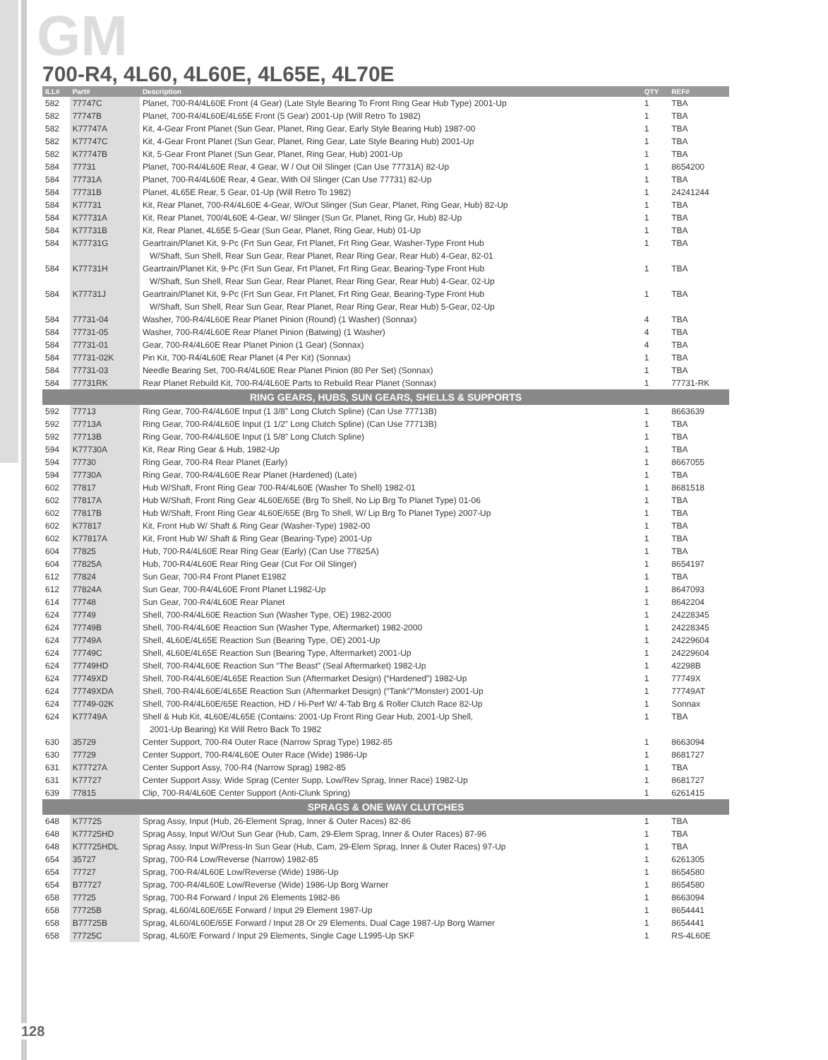GM
700-R4, 4L60, 4L60E, 4L65E, 4L70E
| ILL# | Part# | Description | QTY | REF# |
| --- | --- | --- | --- | --- |
| 582 | 77747C | Planet, 700-R4/4L60E Front (4 Gear) (Late Style Bearing To Front Ring Gear Hub Type) 2001-Up | 1 | TBA |
| 582 | 77747B | Planet, 700-R4/4L60E/4L65E Front (5 Gear) 2001-Up (Will Retro To 1982) | 1 | TBA |
| 582 | K77747A | Kit, 4-Gear Front Planet (Sun Gear, Planet, Ring Gear, Early Style Bearing Hub) 1987-00 | 1 | TBA |
| 582 | K77747C | Kit, 4-Gear Front Planet (Sun Gear, Planet, Ring Gear, Late Style Bearing Hub) 2001-Up | 1 | TBA |
| 582 | K77747B | Kit, 5-Gear Front Planet (Sun Gear, Planet, Ring Gear, Hub) 2001-Up | 1 | TBA |
| 584 | 77731 | Planet, 700-R4/4L60E Rear, 4 Gear, W / Out Oil Slinger (Can Use 77731A) 82-Up | 1 | 8654200 |
| 584 | 77731A | Planet, 700-R4/4L60E Rear, 4 Gear, With Oil Slinger (Can Use 77731) 82-Up | 1 | TBA |
| 584 | 77731B | Planet, 4L65E Rear, 5 Gear, 01-Up (Will Retro To 1982) | 1 | 24241244 |
| 584 | K77731 | Kit, Rear Planet, 700-R4/4L60E 4-Gear, W/Out Slinger (Sun Gear, Planet, Ring Gear, Hub) 82-Up | 1 | TBA |
| 584 | K77731A | Kit, Rear Planet, 700/4L60E 4-Gear, W/ Slinger (Sun Gr, Planet, Ring Gr, Hub) 82-Up | 1 | TBA |
| 584 | K77731B | Kit, Rear Planet, 4L65E 5-Gear (Sun Gear, Planet, Ring Gear, Hub) 01-Up | 1 | TBA |
| 584 | K77731G | Geartrain/Planet Kit, 9-Pc (Frt Sun Gear, Frt Planet, Frt Ring Gear, Washer-Type Front Hub | 1 | TBA |
| | | W/Shaft, Sun Shell, Rear Sun Gear, Rear Planet, Rear Ring Gear, Rear Hub) 4-Gear, 82-01 | | |
| 584 | K77731H | Geartrain/Planet Kit, 9-Pc (Frt Sun Gear, Frt Planet, Frt Ring Gear, Bearing-Type Front Hub | 1 | TBA |
| | | W/Shaft, Sun Shell, Rear Sun Gear, Rear Planet, Rear Ring Gear, Rear Hub) 4-Gear, 02-Up | | |
| 584 | K77731J | Geartrain/Planet Kit, 9-Pc (Frt Sun Gear, Frt Planet, Frt Ring Gear, Bearing-Type Front Hub | 1 | TBA |
| | | W/Shaft, Sun Shell, Rear Sun Gear, Rear Planet, Rear Ring Gear, Rear Hub) 5-Gear, 02-Up | | |
| 584 | 77731-04 | Washer, 700-R4/4L60E Rear Planet Pinion (Round) (1 Washer) (Sonnax) | 4 | TBA |
| 584 | 77731-05 | Washer, 700-R4/4L60E Rear Planet Pinion (Batwing) (1 Washer) | 4 | TBA |
| 584 | 77731-01 | Gear, 700-R4/4L60E Rear Planet Pinion (1 Gear) (Sonnax) | 4 | TBA |
| 584 | 77731-02K | Pin Kit, 700-R4/4L60E Rear Planet (4 Per Kit) (Sonnax) | 1 | TBA |
| 584 | 77731-03 | Needle Bearing Set, 700-R4/4L60E Rear Planet Pinion (80 Per Set) (Sonnax) | 1 | TBA |
| 584 | 77731RK | Rear Planet Rebuild Kit, 700-R4/4L60E Parts to Rebuild Rear Planet (Sonnax) | 1 | 77731-RK |
| RING GEARS, HUBS, SUN GEARS, SHELLS & SUPPORTS | | | | |
| 592 | 77713 | Ring Gear, 700-R4/4L60E Input (1 3/8” Long Clutch Spline) (Can Use 77713B) | 1 | 8663639 |
| 592 | 77713A | Ring Gear, 700-R4/4L60E Input (1 1/2” Long Clutch Spline) (Can Use 77713B) | 1 | TBA |
| 592 | 77713B | Ring Gear, 700-R4/4L60E Input (1 5/8” Long Clutch Spline) | 1 | TBA |
| 594 | K77730A | Kit, Rear Ring Gear & Hub, 1982-Up | 1 | TBA |
| 594 | 77730 | Ring Gear, 700-R4 Rear Planet (Early) | 1 | 8667055 |
| 594 | 77730A | Ring Gear, 700-R4/4L60E Rear Planet (Hardened) (Late) | 1 | TBA |
| 602 | 77817 | Hub W/Shaft, Front Ring Gear 700-R4/4L60E (Washer To Shell) 1982-01 | 1 | 8681518 |
| 602 | 77817A | Hub W/Shaft, Front Ring Gear 4L60E/65E (Brg To Shell, No Lip Brg To Planet Type) 01-06 | 1 | TBA |
| 602 | 77817B | Hub W/Shaft, Front Ring Gear 4L60E/65E (Brg To Shell, W/ Lip Brg To Planet Type) 2007-Up | 1 | TBA |
| 602 | K77817 | Kit, Front Hub W/ Shaft & Ring Gear (Washer-Type) 1982-00 | 1 | TBA |
| 602 | K77817A | Kit, Front Hub W/ Shaft & Ring Gear (Bearing-Type) 2001-Up | 1 | TBA |
| 604 | 77825 | Hub, 700-R4/4L60E Rear Ring Gear (Early) (Can Use 77825A) | 1 | TBA |
| 604 | 77825A | Hub, 700-R4/4L60E Rear Ring Gear (Cut For Oil Slinger) | 1 | 8654197 |
| 612 | 77824 | Sun Gear, 700-R4 Front Planet E1982 | 1 | TBA |
| 612 | 77824A | Sun Gear, 700-R4/4L60E Front Planet L1982-Up | 1 | 8647093 |
| 614 | 77748 | Sun Gear, 700-R4/4L60E Rear Planet | 1 | 8642204 |
| 624 | 77749 | Shell, 700-R4/4L60E Reaction Sun (Washer Type, OE) 1982-2000 | 1 | 24228345 |
| 624 | 77749B | Shell, 700-R4/4L60E Reaction Sun (Washer Type, Aftermarket) 1982-2000 | 1 | 24228345 |
| 624 | 77749A | Shell, 4L60E/4L65E Reaction Sun (Bearing Type, OE) 2001-Up | 1 | 24229604 |
| 624 | 77749C | Shell, 4L60E/4L65E Reaction Sun (Bearing Type, Aftermarket) 2001-Up | 1 | 24229604 |
| 624 | 77749HD | Shell, 700-R4/4L60E Reaction Sun “The Beast” (Seal Aftermarket) 1982-Up | 1 | 42298B |
| 624 | 77749XD | Shell, 700-R4/4L60E/4L65E Reaction Sun (Aftermarket Design) (“Hardened”) 1982-Up | 1 | 77749X |
| 624 | 77749XDA | Shell, 700-R4/4L60E/4L65E Reaction Sun (Aftermarket Design) (“Tank”/”Monster) 2001-Up | 1 | 77749AT |
| 624 | 77749-02K | Shell, 700-R4/4L60E/65E Reaction, HD / Hi-Perf W/ 4-Tab Brg & Roller Clutch Race 82-Up | 1 | Sonnax |
| 624 | K77749A | Shell & Hub Kit, 4L60E/4L65E (Contains: 2001-Up Front Ring Gear Hub, 2001-Up Shell, | 1 | TBA |
| | | 2001-Up Bearing) Kit Will Retro Back To 1982 | | |
| 630 | 35729 | Center Support, 700-R4 Outer Race (Narrow Sprag Type) 1982-85 | 1 | 8663094 |
| 630 | 77729 | Center Support, 700-R4/4L60E Outer Race (Wide) 1986-Up | 1 | 8681727 |
| 631 | K77727A | Center Support Assy, 700-R4 (Narrow Sprag) 1982-85 | 1 | TBA |
| 631 | K77727 | Center Support Assy, Wide Sprag (Center Supp, Low/Rev Sprag, Inner Race) 1982-Up | 1 | 8681727 |
| 639 | 77815 | Clip, 700-R4/4L60E Center Support (Anti-Clunk Spring) | 1 | 6261415 |
| SPRAGS & ONE WAY CLUTCHES | | | | |
| 648 | K77725 | Sprag Assy, Input (Hub, 26-Element Sprag, Inner & Outer Races) 82-86 | 1 | TBA |
| 648 | K77725HD | Sprag Assy, Input W/Out Sun Gear (Hub, Cam, 29-Elem Sprag, Inner & Outer Races) 87-96 | 1 | TBA |
| 648 | K77725HDL | Sprag Assy, Input W/Press-In Sun Gear (Hub, Cam, 29-Elem Sprag, Inner & Outer Races) 97-Up | 1 | TBA |
| 654 | 35727 | Sprag, 700-R4 Low/Reverse (Narrow) 1982-85 | 1 | 6261305 |
| 654 | 77727 | Sprag, 700-R4/4L60E Low/Reverse (Wide) 1986-Up | 1 | 8654580 |
| 654 | B77727 | Sprag, 700-R4/4L60E Low/Reverse (Wide) 1986-Up Borg Warner | 1 | 8654580 |
| 658 | 77725 | Sprag, 700-R4 Forward / Input 26 Elements 1982-86 | 1 | 8663094 |
| 658 | 77725B | Sprag, 4L60/4L60E/65E Forward / Input 29 Element 1987-Up | 1 | 8654441 |
| 658 | B77725B | Sprag, 4L60/4L60E/65E Forward / Input 28 Or 29 Elements, Dual Cage 1987-Up Borg Warner | 1 | 8654441 |
| 658 | 77725C | Sprag, 4L60/E Forward / Input 29 Elements, Single Cage L1995-Up SKF | 1 | RS-4L60E |
128